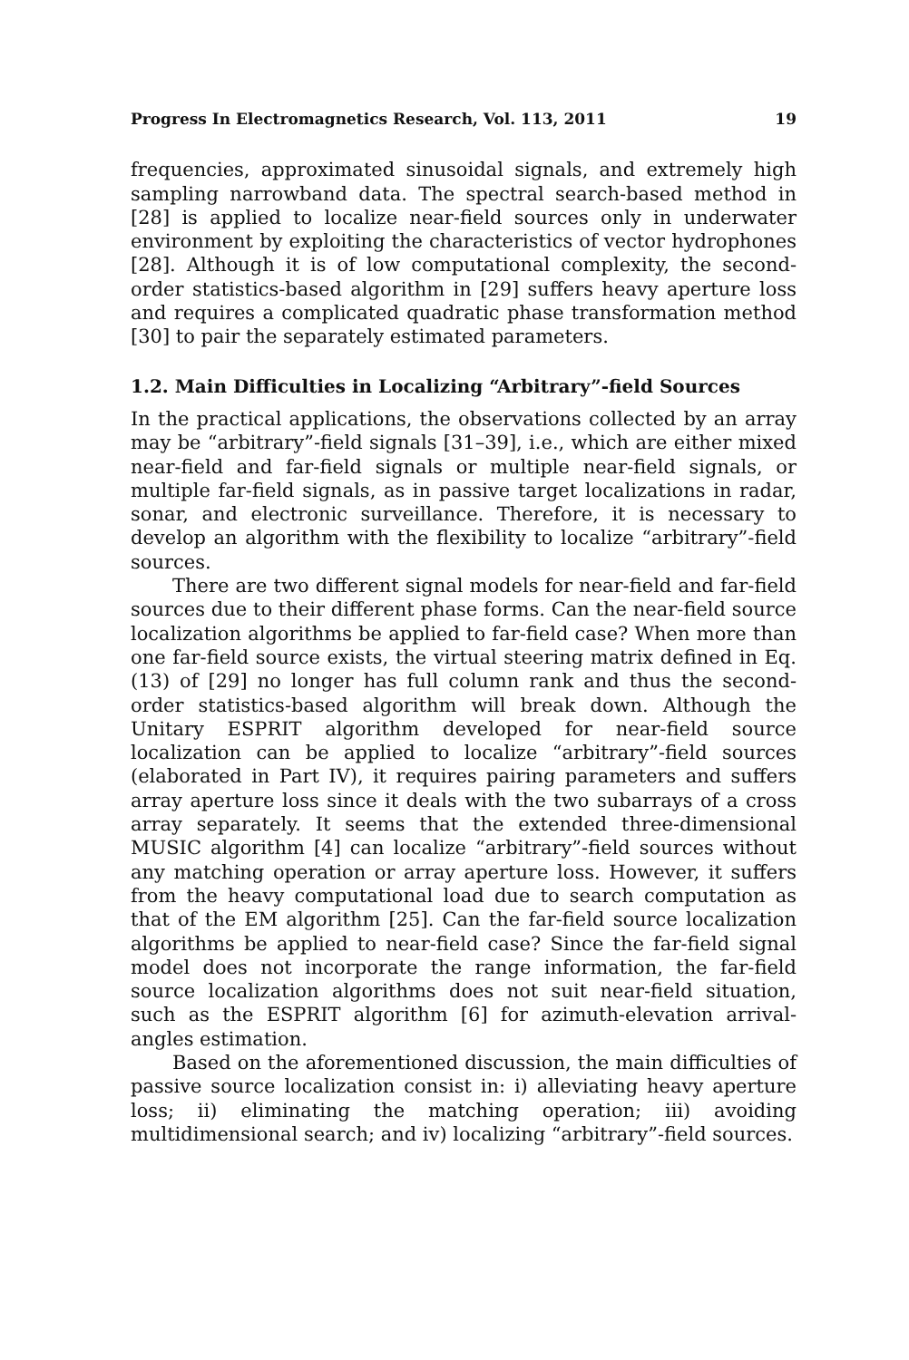Progress In Electromagnetics Research, Vol. 113, 2011 19
frequencies, approximated sinusoidal signals, and extremely high sampling narrowband data. The spectral search-based method in [28] is applied to localize near-field sources only in underwater environment by exploiting the characteristics of vector hydrophones [28]. Although it is of low computational complexity, the second-order statistics-based algorithm in [29] suffers heavy aperture loss and requires a complicated quadratic phase transformation method [30] to pair the separately estimated parameters.
1.2. Main Difficulties in Localizing “Arbitrary”-field Sources
In the practical applications, the observations collected by an array may be “arbitrary”-field signals [31–39], i.e., which are either mixed near-field and far-field signals or multiple near-field signals, or multiple far-field signals, as in passive target localizations in radar, sonar, and electronic surveillance. Therefore, it is necessary to develop an algorithm with the flexibility to localize “arbitrary”-field sources.
There are two different signal models for near-field and far-field sources due to their different phase forms. Can the near-field source localization algorithms be applied to far-field case? When more than one far-field source exists, the virtual steering matrix defined in Eq. (13) of [29] no longer has full column rank and thus the second-order statistics-based algorithm will break down. Although the Unitary ESPRIT algorithm developed for near-field source localization can be applied to localize “arbitrary”-field sources (elaborated in Part IV), it requires pairing parameters and suffers array aperture loss since it deals with the two subarrays of a cross array separately. It seems that the extended three-dimensional MUSIC algorithm [4] can localize “arbitrary”-field sources without any matching operation or array aperture loss. However, it suffers from the heavy computational load due to search computation as that of the EM algorithm [25]. Can the far-field source localization algorithms be applied to near-field case? Since the far-field signal model does not incorporate the range information, the far-field source localization algorithms does not suit near-field situation, such as the ESPRIT algorithm [6] for azimuth-elevation arrival-angles estimation.
Based on the aforementioned discussion, the main difficulties of passive source localization consist in: i) alleviating heavy aperture loss; ii) eliminating the matching operation; iii) avoiding multidimensional search; and iv) localizing “arbitrary”-field sources.